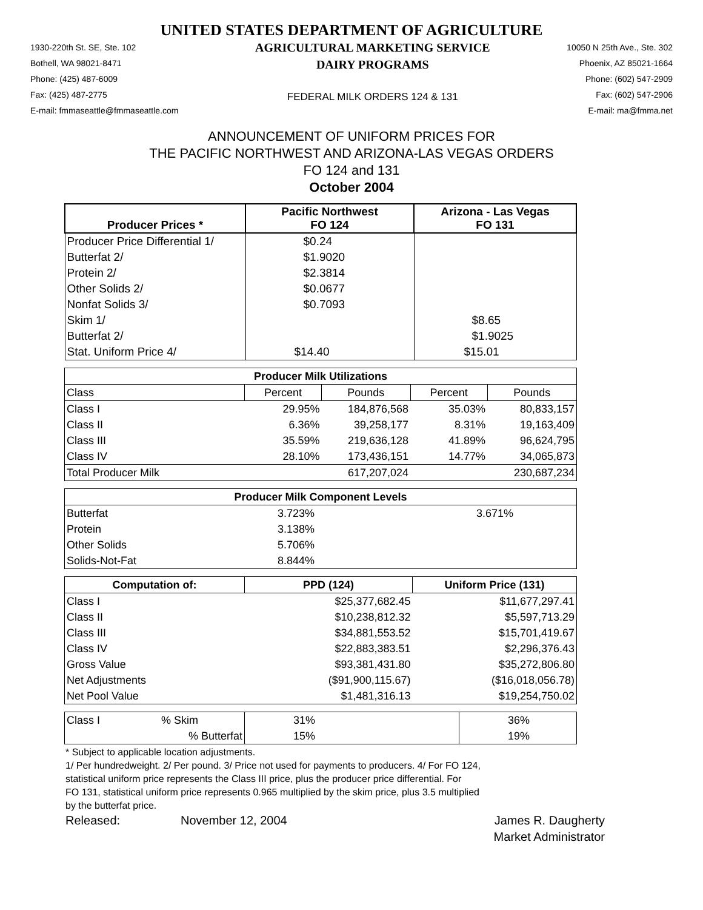UNITED STATES DEPARTMENT OF AGRICULTURE
1930-220th St. SE, Ste. 102
Bothell, WA 98021-8471
Phone: (425) 487-6009
Fax: (425) 487-2775
E-mail: fmmaseattle@fmmaseattle.com
AGRICULTURAL MARKETING SERVICE
DAIRY PROGRAMS
FEDERAL MILK ORDERS 124 & 131
10050 N 25th Ave., Ste. 302
Phoenix, AZ 85021-1664
Phone: (602) 547-2909
Fax: (602) 547-2906
E-mail: ma@fmma.net
ANNOUNCEMENT OF UNIFORM PRICES FOR
THE PACIFIC NORTHWEST AND ARIZONA-LAS VEGAS ORDERS
FO 124 and 131
October 2004
| Producer Prices * | Pacific Northwest FO 124 | Arizona - Las Vegas FO 131 |
| --- | --- | --- |
| Producer Price Differential 1/ | $0.24 | |
| Butterfat 2/ | $1.9020 | |
| Protein 2/ | $2.3814 | |
| Other Solids 2/ | $0.0677 | |
| Nonfat Solids 3/ | $0.7093 | |
| Skim 1/ | | $8.65 |
| Butterfat 2/ | | $1.9025 |
| Stat. Uniform Price 4/ | $14.40 | $15.01 |
| Producer Milk Utilizations | | | | |
| --- | --- | --- | --- | --- |
| Class | Percent | Pounds | Percent | Pounds |
| Class I | 29.95% | 184,876,568 | 35.03% | 80,833,157 |
| Class II | 6.36% | 39,258,177 | 8.31% | 19,163,409 |
| Class III | 35.59% | 219,636,128 | 41.89% | 96,624,795 |
| Class IV | 28.10% | 173,436,151 | 14.77% | 34,065,873 |
| Total Producer Milk | | 617,207,024 | | 230,687,234 |
| Producer Milk Component Levels | | |
| --- | --- | --- |
| Butterfat | 3.723% | 3.671% |
| Protein | 3.138% | |
| Other Solids | 5.706% | |
| Solids-Not-Fat | 8.844% | |
| Computation of: | PPD (124) | Uniform Price (131) |
| --- | --- | --- |
| Class I | $25,377,682.45 | $11,677,297.41 |
| Class II | $10,238,812.32 | $5,597,713.29 |
| Class III | $34,881,553.52 | $15,701,419.67 |
| Class IV | $22,883,383.51 | $2,296,376.43 |
| Gross Value | $93,381,431.80 | $35,272,806.80 |
| Net Adjustments | ($91,900,115.67) | ($16,018,056.78) |
| Net Pool Value | $1,481,316.13 | $19,254,750.02 |
| Class I | % Skim | 31% | 36% |
| | % Butterfat | 15% | 19% |
* Subject to applicable location adjustments.
1/ Per hundredweight. 2/ Per pound. 3/ Price not used for payments to producers. 4/ For FO 124,
statistical uniform price represents the Class III price, plus the producer price differential. For
FO 131, statistical uniform price represents 0.965 multiplied by the skim price, plus 3.5 multiplied
by the butterfat price.
Released: November 12, 2004 James R. Daugherty
Market Administrator